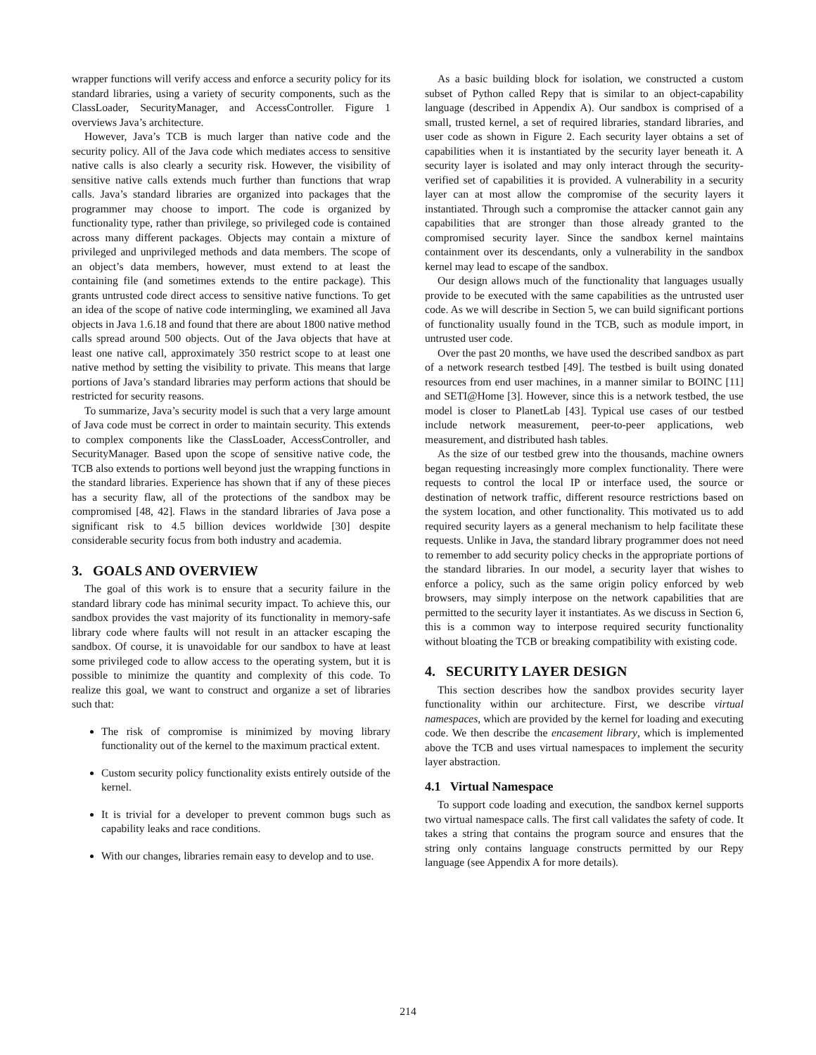wrapper functions will verify access and enforce a security policy for its standard libraries, using a variety of security components, such as the ClassLoader, SecurityManager, and AccessController. Figure 1 overviews Java’s architecture.
However, Java’s TCB is much larger than native code and the security policy. All of the Java code which mediates access to sensitive native calls is also clearly a security risk. However, the visibility of sensitive native calls extends much further than functions that wrap calls. Java’s standard libraries are organized into packages that the programmer may choose to import. The code is organized by functionality type, rather than privilege, so privileged code is contained across many different packages. Objects may contain a mixture of privileged and unprivileged methods and data members. The scope of an object’s data members, however, must extend to at least the containing file (and sometimes extends to the entire package). This grants untrusted code direct access to sensitive native functions. To get an idea of the scope of native code intermingling, we examined all Java objects in Java 1.6.18 and found that there are about 1800 native method calls spread around 500 objects. Out of the Java objects that have at least one native call, approximately 350 restrict scope to at least one native method by setting the visibility to private. This means that large portions of Java’s standard libraries may perform actions that should be restricted for security reasons.
To summarize, Java’s security model is such that a very large amount of Java code must be correct in order to maintain security. This extends to complex components like the ClassLoader, AccessController, and SecurityManager. Based upon the scope of sensitive native code, the TCB also extends to portions well beyond just the wrapping functions in the standard libraries. Experience has shown that if any of these pieces has a security flaw, all of the protections of the sandbox may be compromised [48, 42]. Flaws in the standard libraries of Java pose a significant risk to 4.5 billion devices worldwide [30] despite considerable security focus from both industry and academia.
3. GOALS AND OVERVIEW
The goal of this work is to ensure that a security failure in the standard library code has minimal security impact. To achieve this, our sandbox provides the vast majority of its functionality in memory-safe library code where faults will not result in an attacker escaping the sandbox. Of course, it is unavoidable for our sandbox to have at least some privileged code to allow access to the operating system, but it is possible to minimize the quantity and complexity of this code. To realize this goal, we want to construct and organize a set of libraries such that:
The risk of compromise is minimized by moving library functionality out of the kernel to the maximum practical extent.
Custom security policy functionality exists entirely outside of the kernel.
It is trivial for a developer to prevent common bugs such as capability leaks and race conditions.
With our changes, libraries remain easy to develop and to use.
As a basic building block for isolation, we constructed a custom subset of Python called Repy that is similar to an object-capability language (described in Appendix A). Our sandbox is comprised of a small, trusted kernel, a set of required libraries, standard libraries, and user code as shown in Figure 2. Each security layer obtains a set of capabilities when it is instantiated by the security layer beneath it. A security layer is isolated and may only interact through the security-verified set of capabilities it is provided. A vulnerability in a security layer can at most allow the compromise of the security layers it instantiated. Through such a compromise the attacker cannot gain any capabilities that are stronger than those already granted to the compromised security layer. Since the sandbox kernel maintains containment over its descendants, only a vulnerability in the sandbox kernel may lead to escape of the sandbox.
Our design allows much of the functionality that languages usually provide to be executed with the same capabilities as the untrusted user code. As we will describe in Section 5, we can build significant portions of functionality usually found in the TCB, such as module import, in untrusted user code.
Over the past 20 months, we have used the described sandbox as part of a network research testbed [49]. The testbed is built using donated resources from end user machines, in a manner similar to BOINC [11] and SETI@Home [3]. However, since this is a network testbed, the use model is closer to PlanetLab [43]. Typical use cases of our testbed include network measurement, peer-to-peer applications, web measurement, and distributed hash tables.
As the size of our testbed grew into the thousands, machine owners began requesting increasingly more complex functionality. There were requests to control the local IP or interface used, the source or destination of network traffic, different resource restrictions based on the system location, and other functionality. This motivated us to add required security layers as a general mechanism to help facilitate these requests. Unlike in Java, the standard library programmer does not need to remember to add security policy checks in the appropriate portions of the standard libraries. In our model, a security layer that wishes to enforce a policy, such as the same origin policy enforced by web browsers, may simply interpose on the network capabilities that are permitted to the security layer it instantiates. As we discuss in Section 6, this is a common way to interpose required security functionality without bloating the TCB or breaking compatibility with existing code.
4. SECURITY LAYER DESIGN
This section describes how the sandbox provides security layer functionality within our architecture. First, we describe virtual namespaces, which are provided by the kernel for loading and executing code. We then describe the encasement library, which is implemented above the TCB and uses virtual namespaces to implement the security layer abstraction.
4.1 Virtual Namespace
To support code loading and execution, the sandbox kernel supports two virtual namespace calls. The first call validates the safety of code. It takes a string that contains the program source and ensures that the string only contains language constructs permitted by our Repy language (see Appendix A for more details).
214